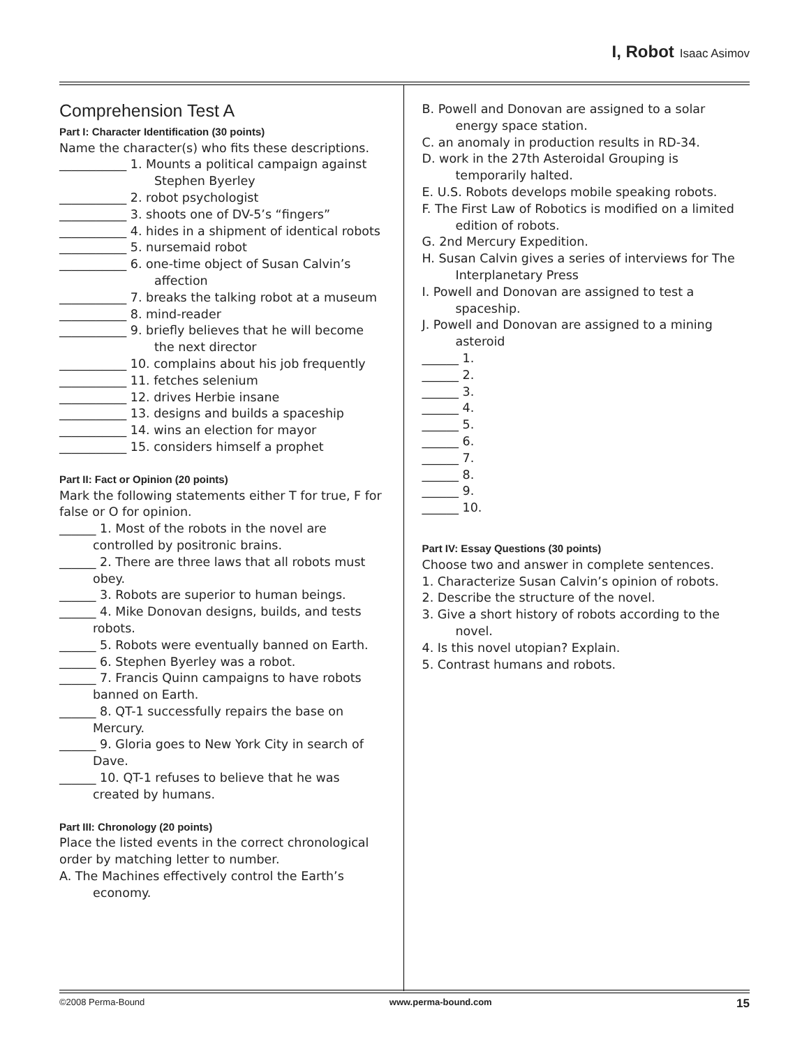I, Robot Isaac Asimov
Comprehension Test A
Part I: Character Identification (30 points)
Name the character(s) who fits these descriptions.
___________ 1. Mounts a political campaign against Stephen Byerley
___________ 2. robot psychologist
___________ 3. shoots one of DV-5’s “fingers”
___________ 4. hides in a shipment of identical robots
___________ 5. nursemaid robot
___________ 6. one-time object of Susan Calvin’s affection
___________ 7. breaks the talking robot at a museum
___________ 8. mind-reader
___________ 9. briefly believes that he will become the next director
___________ 10. complains about his job frequently
___________ 11. fetches selenium
___________ 12. drives Herbie insane
___________ 13. designs and builds a spaceship
___________ 14. wins an election for mayor
___________ 15. considers himself a prophet
Part II: Fact or Opinion (20 points)
Mark the following statements either T for true, F for false or O for opinion.
______ 1. Most of the robots in the novel are controlled by positronic brains.
______ 2. There are three laws that all robots must obey.
______ 3. Robots are superior to human beings.
______ 4. Mike Donovan designs, builds, and tests robots.
______ 5. Robots were eventually banned on Earth.
______ 6. Stephen Byerley was a robot.
______ 7. Francis Quinn campaigns to have robots banned on Earth.
______ 8. QT-1 successfully repairs the base on Mercury.
______ 9. Gloria goes to New York City in search of Dave.
______ 10. QT-1 refuses to believe that he was created by humans.
Part III: Chronology (20 points)
Place the listed events in the correct chronological order by matching letter to number.
A. The Machines effectively control the Earth’s economy.
B. Powell and Donovan are assigned to a solar energy space station.
C. an anomaly in production results in RD-34.
D. work in the 27th Asteroidal Grouping is temporarily halted.
E. U.S. Robots develops mobile speaking robots.
F. The First Law of Robotics is modified on a limited edition of robots.
G. 2nd Mercury Expedition.
H. Susan Calvin gives a series of interviews for The Interplanetary Press
I. Powell and Donovan are assigned to test a spaceship.
J. Powell and Donovan are assigned to a mining asteroid
______ 1.
______ 2.
______ 3.
______ 4.
______ 5.
______ 6.
______ 7.
______ 8.
______ 9.
______ 10.
Part IV: Essay Questions (30 points)
Choose two and answer in complete sentences.
1. Characterize Susan Calvin’s opinion of robots.
2. Describe the structure of the novel.
3. Give a short history of robots according to the novel.
4. Is this novel utopian? Explain.
5. Contrast humans and robots.
©2008 Perma-Bound www.perma-bound.com 15